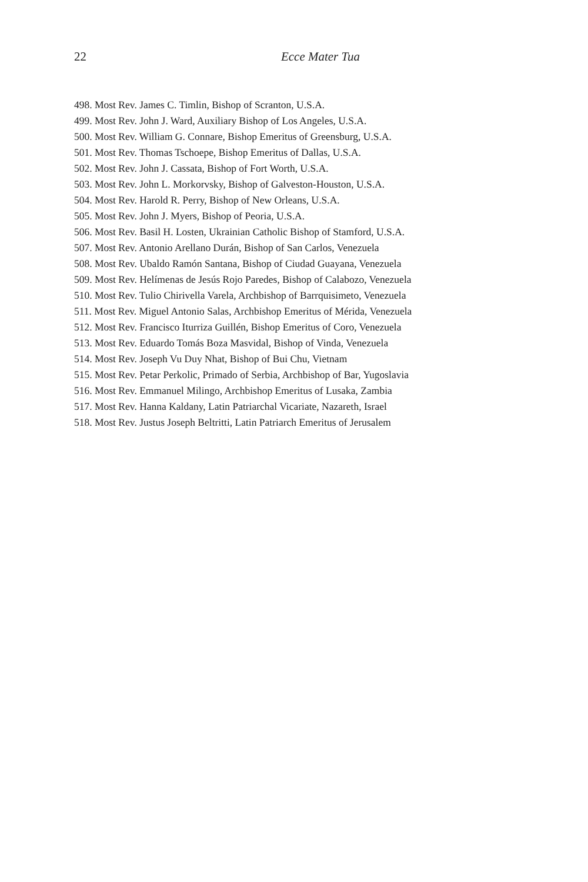22 Ecce Mater Tua
498. Most Rev. James C. Timlin, Bishop of Scranton, U.S.A.
499. Most Rev. John J. Ward, Auxiliary Bishop of Los Angeles, U.S.A.
500. Most Rev. William G. Connare, Bishop Emeritus of Greensburg, U.S.A.
501. Most Rev. Thomas Tschoepe, Bishop Emeritus of Dallas, U.S.A.
502. Most Rev. John J. Cassata, Bishop of Fort Worth, U.S.A.
503. Most Rev. John L. Morkorvsky, Bishop of Galveston-Houston, U.S.A.
504. Most Rev. Harold R. Perry, Bishop of New Orleans, U.S.A.
505. Most Rev. John J. Myers, Bishop of Peoria, U.S.A.
506. Most Rev. Basil H. Losten, Ukrainian Catholic Bishop of Stamford, U.S.A.
507. Most Rev. Antonio Arellano Durán, Bishop of San Carlos, Venezuela
508. Most Rev. Ubaldo Ramón Santana, Bishop of Ciudad Guayana, Venezuela
509. Most Rev. Helímenas de Jesús Rojo Paredes, Bishop of Calabozo, Venezuela
510. Most Rev. Tulio Chirivella Varela, Archbishop of Barrquisimeto, Venezuela
511. Most Rev. Miguel Antonio Salas, Archbishop Emeritus of Mérida, Venezuela
512. Most Rev. Francisco Iturriza Guillén, Bishop Emeritus of Coro, Venezuela
513. Most Rev. Eduardo Tomás Boza Masvidal, Bishop of Vinda, Venezuela
514. Most Rev. Joseph Vu Duy Nhat, Bishop of Bui Chu, Vietnam
515. Most Rev. Petar Perkolic, Primado of Serbia, Archbishop of Bar, Yugoslavia
516. Most Rev. Emmanuel Milingo, Archbishop Emeritus of Lusaka, Zambia
517. Most Rev. Hanna Kaldany, Latin Patriarchal Vicariate, Nazareth, Israel
518. Most Rev. Justus Joseph Beltritti, Latin Patriarch Emeritus of Jerusalem